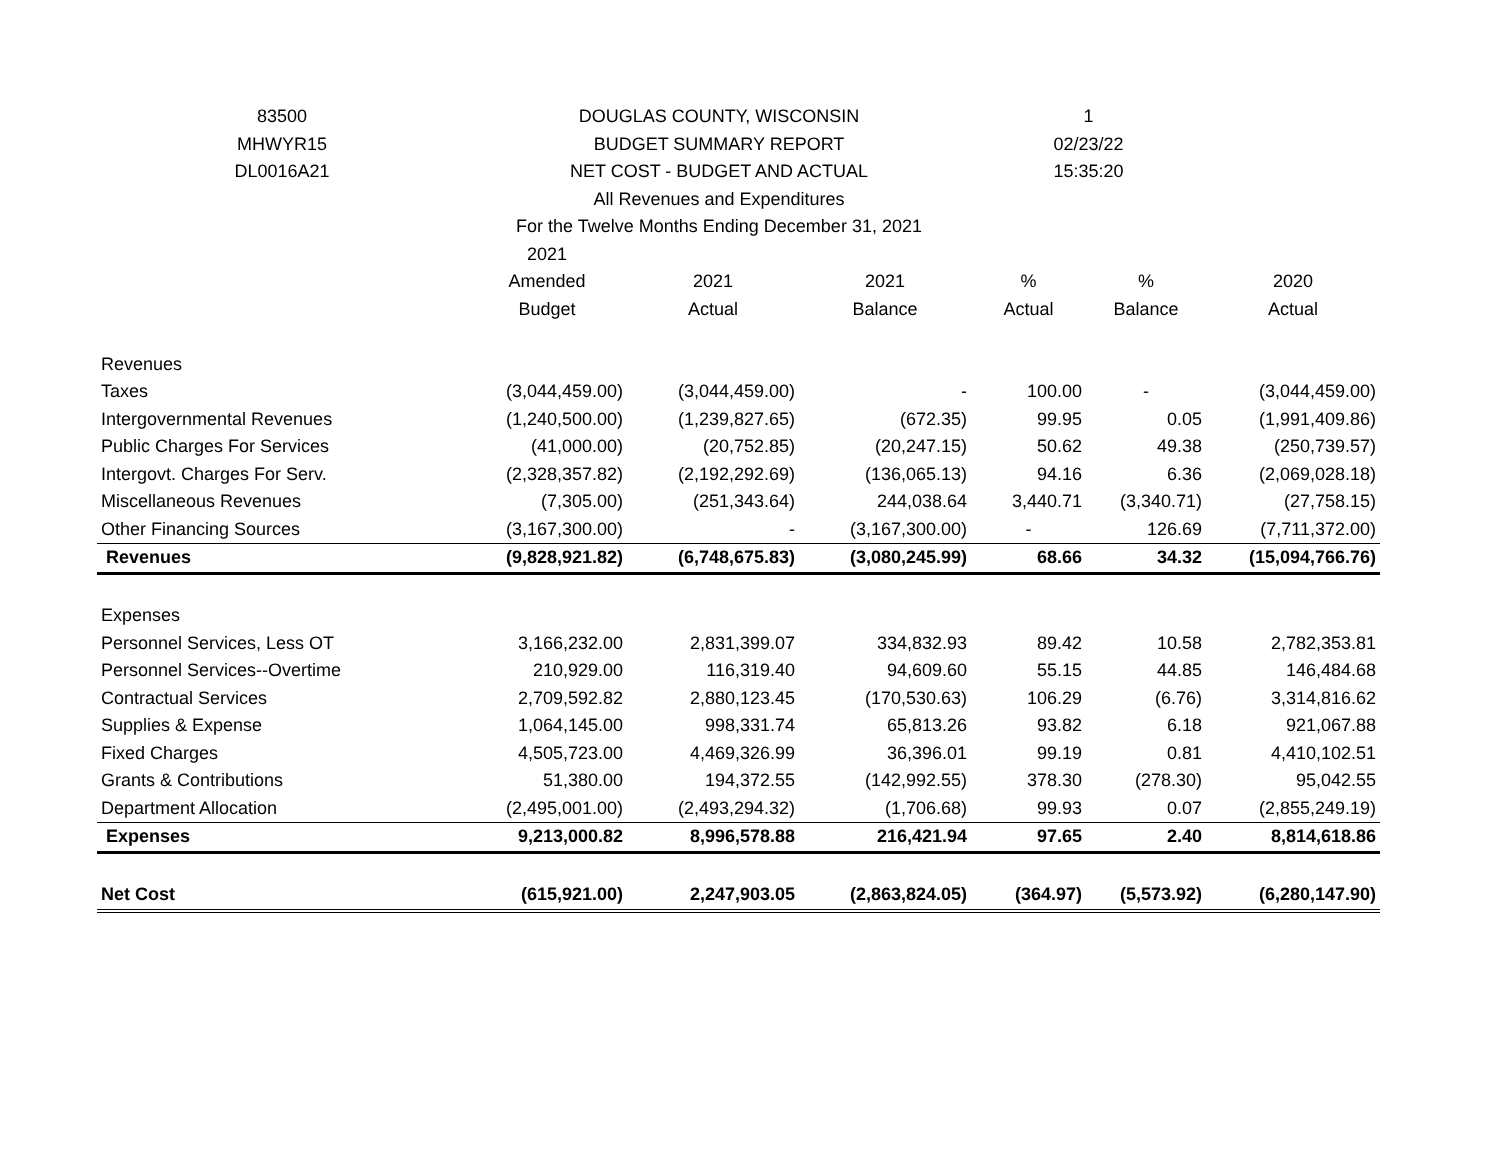| 83500 | DOUGLAS COUNTY, WISCONSIN | | | 1 | | |
| MHWYR15 | BUDGET SUMMARY REPORT | | | 02/23/22 | | |
| DL0016A21 | NET COST - BUDGET AND ACTUAL | | | 15:35:20 | | |
| | All Revenues and Expenditures | | | | | |
| | For the Twelve Months Ending December 31, 2021 | | | | | |
| | 2021 | | | | | |
| | Amended | 2021 | 2021 | % | % | 2020 |
| | Budget | Actual | Balance | Actual | Balance | Actual |
| Revenues | | | | | | |
| Taxes | (3,044,459.00) | (3,044,459.00) | - | 100.00 | - | (3,044,459.00) |
| Intergovernmental Revenues | (1,240,500.00) | (1,239,827.65) | (672.35) | 99.95 | 0.05 | (1,991,409.86) |
| Public Charges For Services | (41,000.00) | (20,752.85) | (20,247.15) | 50.62 | 49.38 | (250,739.57) |
| Intergovt. Charges For Serv. | (2,328,357.82) | (2,192,292.69) | (136,065.13) | 94.16 | 6.36 | (2,069,028.18) |
| Miscellaneous Revenues | (7,305.00) | (251,343.64) | 244,038.64 | 3,440.71 | (3,340.71) | (27,758.15) |
| Other Financing Sources | (3,167,300.00) | - | (3,167,300.00) | - | 126.69 | (7,711,372.00) |
| Revenues | (9,828,921.82) | (6,748,675.83) | (3,080,245.99) | 68.66 | 34.32 | (15,094,766.76) |
| Expenses | | | | | | |
| Personnel Services, Less OT | 3,166,232.00 | 2,831,399.07 | 334,832.93 | 89.42 | 10.58 | 2,782,353.81 |
| Personnel Services--Overtime | 210,929.00 | 116,319.40 | 94,609.60 | 55.15 | 44.85 | 146,484.68 |
| Contractual Services | 2,709,592.82 | 2,880,123.45 | (170,530.63) | 106.29 | (6.76) | 3,314,816.62 |
| Supplies & Expense | 1,064,145.00 | 998,331.74 | 65,813.26 | 93.82 | 6.18 | 921,067.88 |
| Fixed Charges | 4,505,723.00 | 4,469,326.99 | 36,396.01 | 99.19 | 0.81 | 4,410,102.51 |
| Grants & Contributions | 51,380.00 | 194,372.55 | (142,992.55) | 378.30 | (278.30) | 95,042.55 |
| Department Allocation | (2,495,001.00) | (2,493,294.32) | (1,706.68) | 99.93 | 0.07 | (2,855,249.19) |
| Expenses | 9,213,000.82 | 8,996,578.88 | 216,421.94 | 97.65 | 2.40 | 8,814,618.86 |
| Net Cost | (615,921.00) | 2,247,903.05 | (2,863,824.05) | (364.97) | (5,573.92) | (6,280,147.90) |